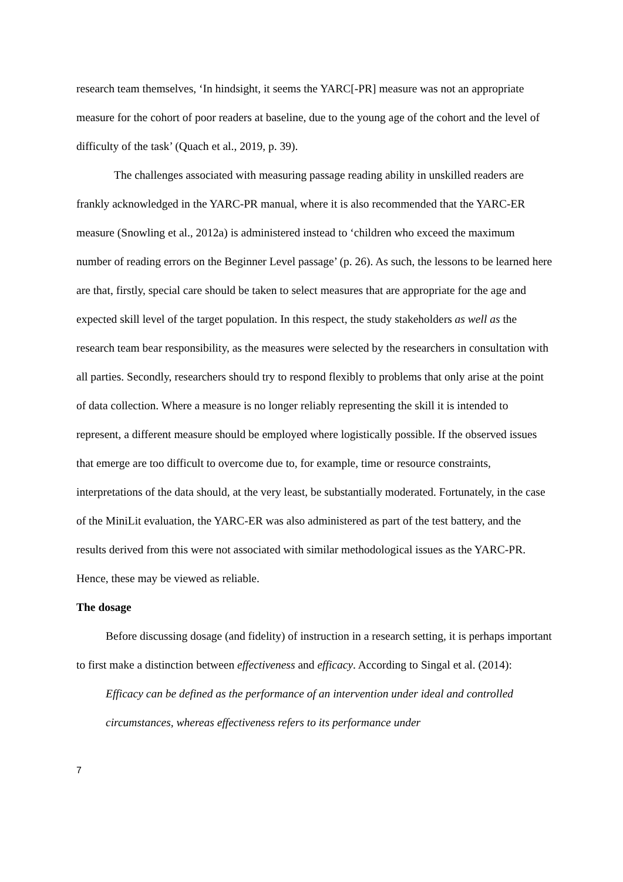research team themselves, ‘In hindsight, it seems the YARC[-PR] measure was not an appropriate measure for the cohort of poor readers at baseline, due to the young age of the cohort and the level of difficulty of the task’ (Quach et al., 2019, p. 39).
The challenges associated with measuring passage reading ability in unskilled readers are frankly acknowledged in the YARC-PR manual, where it is also recommended that the YARC-ER measure (Snowling et al., 2012a) is administered instead to ‘children who exceed the maximum number of reading errors on the Beginner Level passage’ (p. 26). As such, the lessons to be learned here are that, firstly, special care should be taken to select measures that are appropriate for the age and expected skill level of the target population. In this respect, the study stakeholders as well as the research team bear responsibility, as the measures were selected by the researchers in consultation with all parties. Secondly, researchers should try to respond flexibly to problems that only arise at the point of data collection. Where a measure is no longer reliably representing the skill it is intended to represent, a different measure should be employed where logistically possible. If the observed issues that emerge are too difficult to overcome due to, for example, time or resource constraints, interpretations of the data should, at the very least, be substantially moderated. Fortunately, in the case of the MiniLit evaluation, the YARC-ER was also administered as part of the test battery, and the results derived from this were not associated with similar methodological issues as the YARC-PR. Hence, these may be viewed as reliable.
The dosage
Before discussing dosage (and fidelity) of instruction in a research setting, it is perhaps important to first make a distinction between effectiveness and efficacy. According to Singal et al. (2014):
Efficacy can be defined as the performance of an intervention under ideal and controlled circumstances, whereas effectiveness refers to its performance under
7